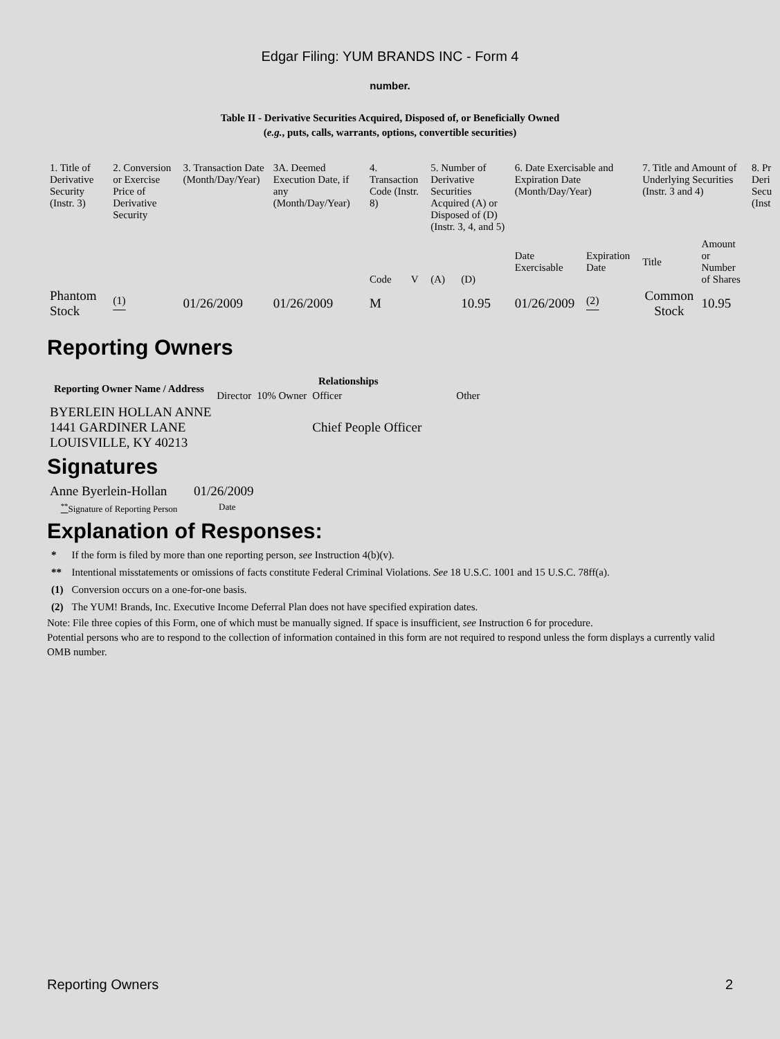Edgar Filing: YUM BRANDS INC - Form 4
number.
Table II - Derivative Securities Acquired, Disposed of, or Beneficially Owned
(e.g., puts, calls, warrants, options, convertible securities)
| 1. Title of Derivative Security (Instr. 3) | 2. Conversion or Exercise Price of Derivative Security | 3. Transaction Date (Month/Day/Year) | 3A. Deemed Execution Date, if any (Month/Day/Year) | 4. Transaction Code (Instr. 8) | | 5. Number of Derivative Securities Acquired (A) or Disposed of (D) (Instr. 3, 4, and 5) | | 6. Date Exercisable and Expiration Date (Month/Day/Year) | | 7. Title and Amount of Underlying Securities (Instr. 3 and 4) | | 8. Pr Deri Secu (Inst |
| --- | --- | --- | --- | --- | --- | --- | --- | --- | --- | --- | --- | --- |
| | | | | Code | V | (A) | (D) | Date Exercisable | Expiration Date | Title | Amount or Number of Shares | |
| Phantom Stock | <sup>(1)</sup> | 01/26/2009 | 01/26/2009 | M | | | 10.95 | 01/26/2009 | <sup>(2)</sup> | Common Stock | 10.95 | |
Reporting Owners
| Reporting Owner Name / Address | Relationships | | | |
| --- | --- | --- | --- | --- |
| | Director | 10% Owner | Officer | Other |
| BYERLEIN HOLLAN ANNE 1441 GARDINER LANE LOUISVILLE, KY 40213 | | | Chief People Officer | |
Signatures
| Anne Byerlein-Hollan | 01/26/2009 |
| <sup>**</sup> Signature of Reporting Person | Date |
Explanation of Responses:
| * | If the form is filed by more than one reporting person, see Instruction 4(b)(v). |
| ** | Intentional misstatements or omissions of facts constitute Federal Criminal Violations. See 18 U.S.C. 1001 and 15 U.S.C. 78ff(a). |
| (1) | Conversion occurs on a one-for-one basis. |
| (2) | The YUM! Brands, Inc. Executive Income Deferral Plan does not have specified expiration dates. |
Note: File three copies of this Form, one of which must be manually signed. If space is insufficient, see Instruction 6 for procedure.
Potential persons who are to respond to the collection of information contained in this form are not required to respond unless the form displays a currently valid OMB number.
Reporting Owners 2